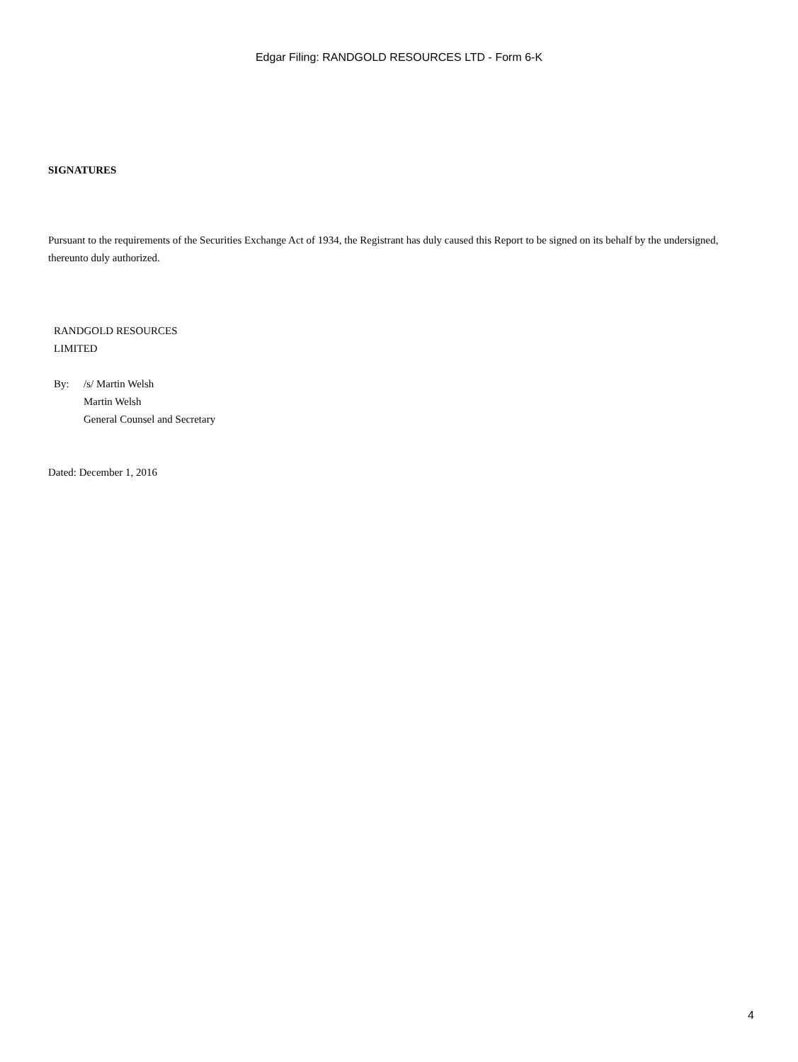Edgar Filing: RANDGOLD RESOURCES LTD - Form 6-K
SIGNATURES
Pursuant to the requirements of the Securities Exchange Act of 1934, the Registrant has duly caused this Report to be signed on its behalf by the undersigned, thereunto duly authorized.
RANDGOLD RESOURCES
LIMITED
| By: | /s/ Martin Welsh |
| | Martin Welsh |
| | General Counsel and Secretary |
Dated: December 1, 2016
4